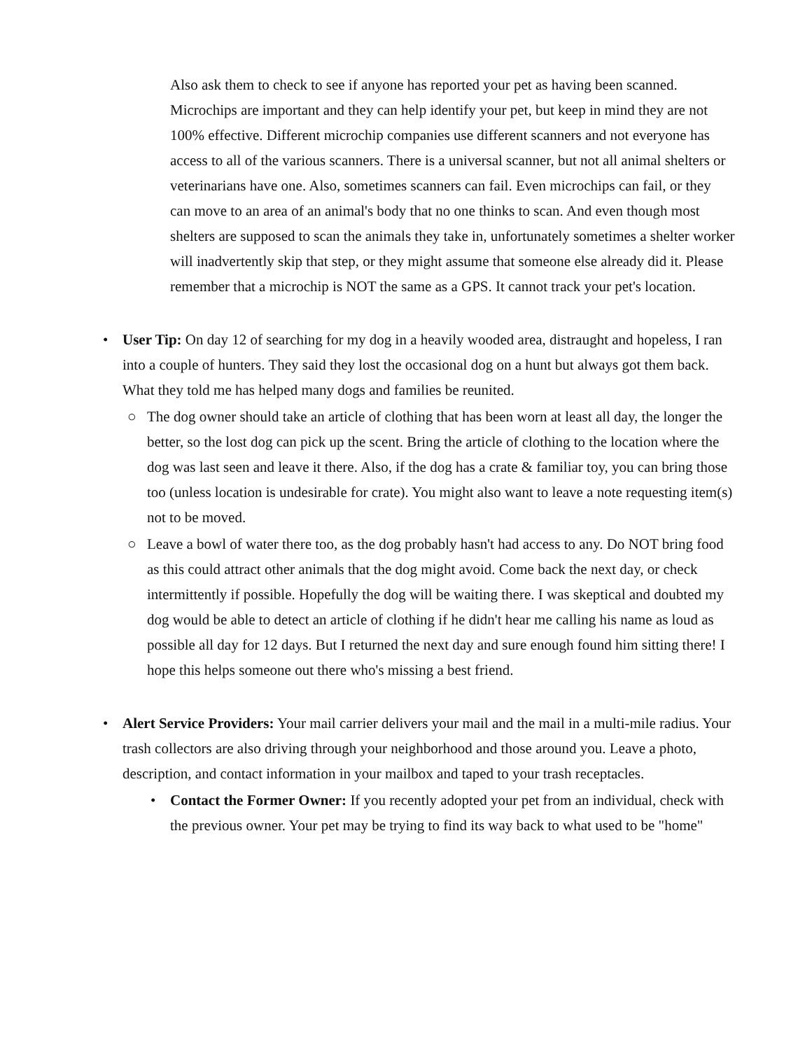Also ask them to check to see if anyone has reported your pet as having been scanned. Microchips are important and they can help identify your pet, but keep in mind they are not 100% effective. Different microchip companies use different scanners and not everyone has access to all of the various scanners. There is a universal scanner, but not all animal shelters or veterinarians have one. Also, sometimes scanners can fail. Even microchips can fail, or they can move to an area of an animal's body that no one thinks to scan. And even though most shelters are supposed to scan the animals they take in, unfortunately sometimes a shelter worker will inadvertently skip that step, or they might assume that someone else already did it. Please remember that a microchip is NOT the same as a GPS. It cannot track your pet's location.
• User Tip: On day 12 of searching for my dog in a heavily wooded area, distraught and hopeless, I ran into a couple of hunters. They said they lost the occasional dog on a hunt but always got them back. What they told me has helped many dogs and families be reunited.
○ The dog owner should take an article of clothing that has been worn at least all day, the longer the better, so the lost dog can pick up the scent. Bring the article of clothing to the location where the dog was last seen and leave it there. Also, if the dog has a crate & familiar toy, you can bring those too (unless location is undesirable for crate). You might also want to leave a note requesting item(s) not to be moved.
○ Leave a bowl of water there too, as the dog probably hasn't had access to any. Do NOT bring food as this could attract other animals that the dog might avoid. Come back the next day, or check intermittently if possible. Hopefully the dog will be waiting there. I was skeptical and doubted my dog would be able to detect an article of clothing if he didn't hear me calling his name as loud as possible all day for 12 days. But I returned the next day and sure enough found him sitting there! I hope this helps someone out there who's missing a best friend.
• Alert Service Providers: Your mail carrier delivers your mail and the mail in a multi-mile radius. Your trash collectors are also driving through your neighborhood and those around you. Leave a photo, description, and contact information in your mailbox and taped to your trash receptacles.
• Contact the Former Owner: If you recently adopted your pet from an individual, check with the previous owner. Your pet may be trying to find its way back to what used to be "home"